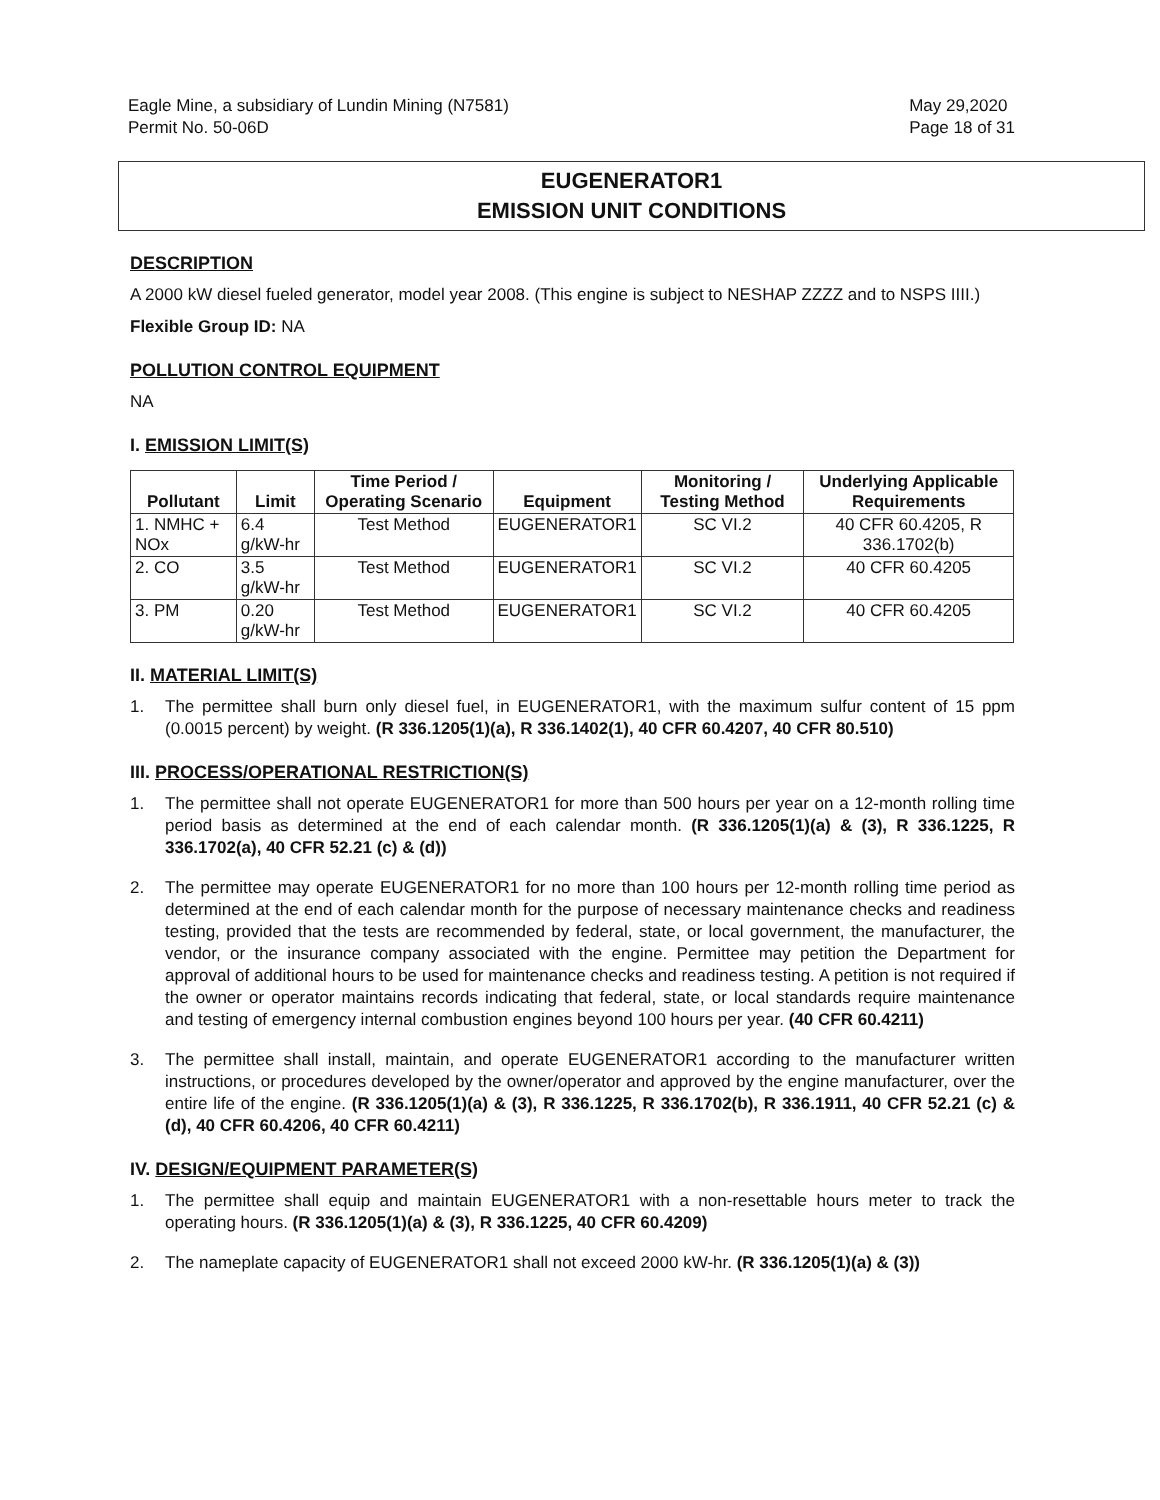Eagle Mine, a subsidiary of Lundin Mining (N7581)
Permit No. 50-06D
May 29,2020
Page 18 of 31
EUGENERATOR1
EMISSION UNIT CONDITIONS
DESCRIPTION
A 2000 kW diesel fueled generator, model year 2008. (This engine is subject to NESHAP ZZZZ and to NSPS IIII.)
Flexible Group ID: NA
POLLUTION CONTROL EQUIPMENT
NA
I. EMISSION LIMIT(S)
| Pollutant | Limit | Time Period / Operating Scenario | Equipment | Monitoring / Testing Method | Underlying Applicable Requirements |
| --- | --- | --- | --- | --- | --- |
| 1. NMHC + NOx | 6.4 g/kW-hr | Test Method | EUGENERATOR1 | SC VI.2 | 40 CFR 60.4205, R 336.1702(b) |
| 2. CO | 3.5 g/kW-hr | Test Method | EUGENERATOR1 | SC VI.2 | 40 CFR 60.4205 |
| 3. PM | 0.20 g/kW-hr | Test Method | EUGENERATOR1 | SC VI.2 | 40 CFR 60.4205 |
II. MATERIAL LIMIT(S)
1. The permittee shall burn only diesel fuel, in EUGENERATOR1, with the maximum sulfur content of 15 ppm (0.0015 percent) by weight. (R 336.1205(1)(a), R 336.1402(1), 40 CFR 60.4207, 40 CFR 80.510)
III. PROCESS/OPERATIONAL RESTRICTION(S)
1. The permittee shall not operate EUGENERATOR1 for more than 500 hours per year on a 12-month rolling time period basis as determined at the end of each calendar month. (R 336.1205(1)(a) & (3), R 336.1225, R 336.1702(a), 40 CFR 52.21 (c) & (d))
2. The permittee may operate EUGENERATOR1 for no more than 100 hours per 12-month rolling time period as determined at the end of each calendar month for the purpose of necessary maintenance checks and readiness testing, provided that the tests are recommended by federal, state, or local government, the manufacturer, the vendor, or the insurance company associated with the engine. Permittee may petition the Department for approval of additional hours to be used for maintenance checks and readiness testing. A petition is not required if the owner or operator maintains records indicating that federal, state, or local standards require maintenance and testing of emergency internal combustion engines beyond 100 hours per year. (40 CFR 60.4211)
3. The permittee shall install, maintain, and operate EUGENERATOR1 according to the manufacturer written instructions, or procedures developed by the owner/operator and approved by the engine manufacturer, over the entire life of the engine. (R 336.1205(1)(a) & (3), R 336.1225, R 336.1702(b), R 336.1911, 40 CFR 52.21 (c) & (d), 40 CFR 60.4206, 40 CFR 60.4211)
IV. DESIGN/EQUIPMENT PARAMETER(S)
1. The permittee shall equip and maintain EUGENERATOR1 with a non-resettable hours meter to track the operating hours. (R 336.1205(1)(a) & (3), R 336.1225, 40 CFR 60.4209)
2. The nameplate capacity of EUGENERATOR1 shall not exceed 2000 kW-hr. (R 336.1205(1)(a) & (3))